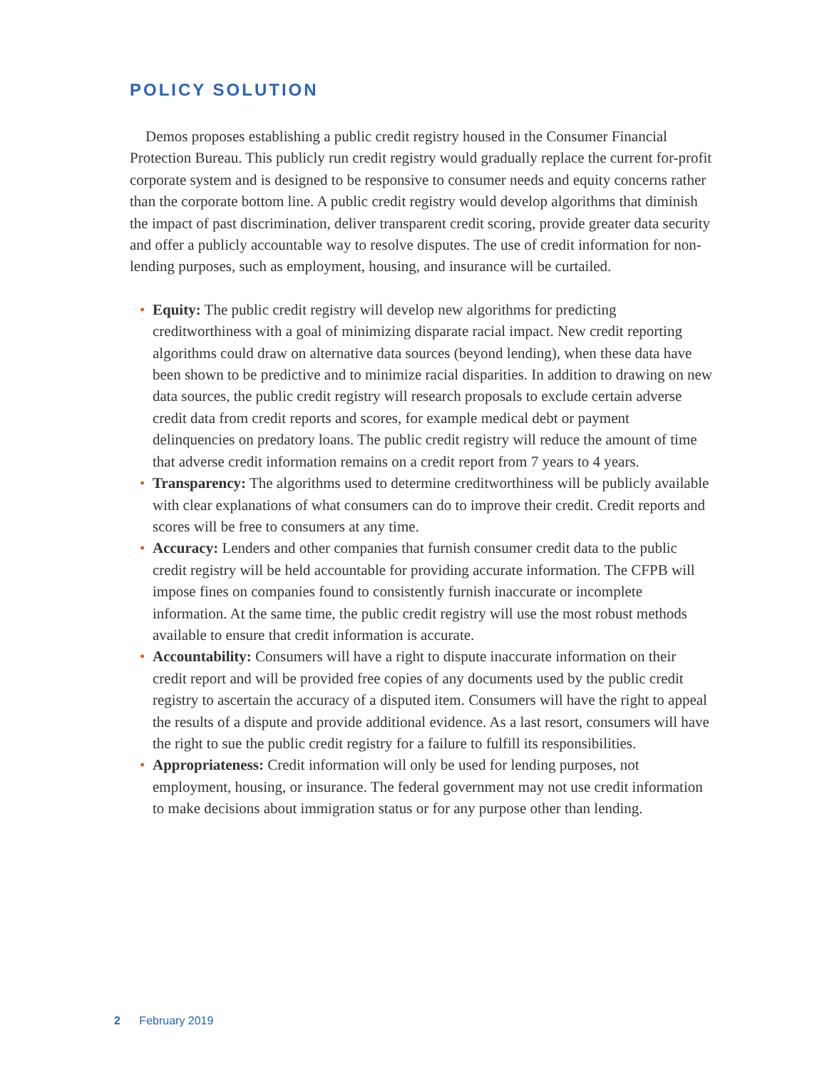POLICY SOLUTION
Demos proposes establishing a public credit registry housed in the Consumer Financial Protection Bureau. This publicly run credit registry would gradually replace the current for-profit corporate system and is designed to be responsive to consumer needs and equity concerns rather than the corporate bottom line. A public credit registry would develop algorithms that diminish the impact of past discrimination, deliver transparent credit scoring, provide greater data security and offer a publicly accountable way to resolve disputes. The use of credit information for non-lending purposes, such as employment, housing, and insurance will be curtailed.
• Equity: The public credit registry will develop new algorithms for predicting creditworthiness with a goal of minimizing disparate racial impact. New credit reporting algorithms could draw on alternative data sources (beyond lending), when these data have been shown to be predictive and to minimize racial disparities. In addition to drawing on new data sources, the public credit registry will research proposals to exclude certain adverse credit data from credit reports and scores, for example medical debt or payment delinquencies on predatory loans. The public credit registry will reduce the amount of time that adverse credit information remains on a credit report from 7 years to 4 years.
• Transparency: The algorithms used to determine creditworthiness will be publicly available with clear explanations of what consumers can do to improve their credit. Credit reports and scores will be free to consumers at any time.
• Accuracy: Lenders and other companies that furnish consumer credit data to the public credit registry will be held accountable for providing accurate information. The CFPB will impose fines on companies found to consistently furnish inaccurate or incomplete information. At the same time, the public credit registry will use the most robust methods available to ensure that credit information is accurate.
• Accountability: Consumers will have a right to dispute inaccurate information on their credit report and will be provided free copies of any documents used by the public credit registry to ascertain the accuracy of a disputed item. Consumers will have the right to appeal the results of a dispute and provide additional evidence. As a last resort, consumers will have the right to sue the public credit registry for a failure to fulfill its responsibilities.
• Appropriateness: Credit information will only be used for lending purposes, not employment, housing, or insurance. The federal government may not use credit information to make decisions about immigration status or for any purpose other than lending.
2 February 2019